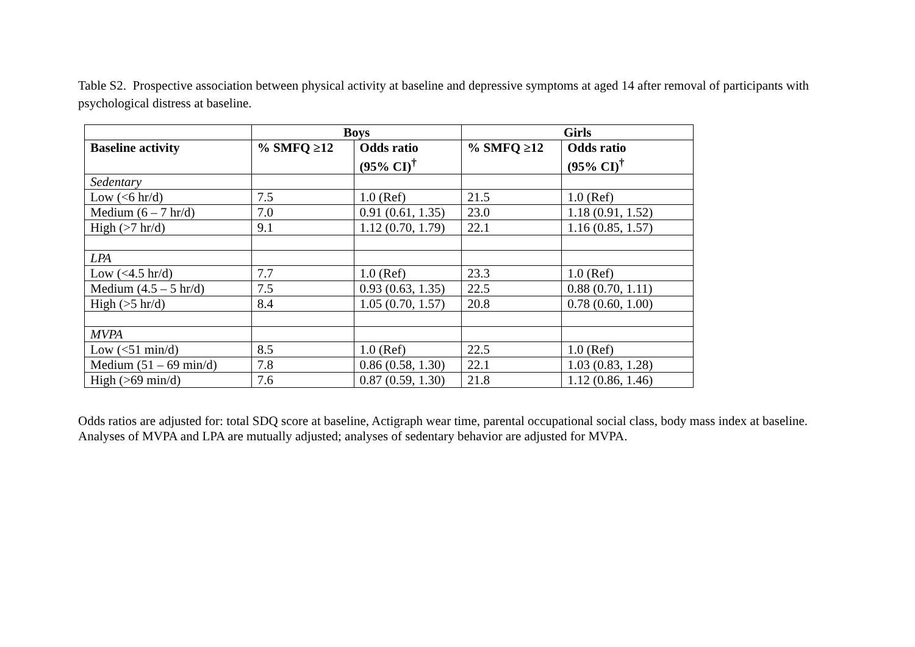Table S2. Prospective association between physical activity at baseline and depressive symptoms at aged 14 after removal of participants with psychological distress at baseline.
| | Boys | | Girls | |
| --- | --- | --- | --- | --- |
| Baseline activity | % SMFQ ≥12 | Odds ratio (95% CI)<sup>†</sup> | % SMFQ ≥12 | Odds ratio (95% CI)<sup>†</sup> |
| Sedentary | | | | |
| Low (<6 hr/d) | 7.5 | 1.0 (Ref) | 21.5 | 1.0 (Ref) |
| Medium (6 – 7 hr/d) | 7.0 | 0.91 (0.61, 1.35) | 23.0 | 1.18 (0.91, 1.52) |
| High (>7 hr/d) | 9.1 | 1.12 (0.70, 1.79) | 22.1 | 1.16 (0.85, 1.57) |
| LPA | | | | |
| Low (<4.5 hr/d) | 7.7 | 1.0 (Ref) | 23.3 | 1.0 (Ref) |
| Medium (4.5 – 5 hr/d) | 7.5 | 0.93 (0.63, 1.35) | 22.5 | 0.88 (0.70, 1.11) |
| High (>5 hr/d) | 8.4 | 1.05 (0.70, 1.57) | 20.8 | 0.78 (0.60, 1.00) |
| MVPA | | | | |
| Low (<51 min/d) | 8.5 | 1.0 (Ref) | 22.5 | 1.0 (Ref) |
| Medium (51 – 69 min/d) | 7.8 | 0.86 (0.58, 1.30) | 22.1 | 1.03 (0.83, 1.28) |
| High (>69 min/d) | 7.6 | 0.87 (0.59, 1.30) | 21.8 | 1.12 (0.86, 1.46) |
Odds ratios are adjusted for: total SDQ score at baseline, Actigraph wear time, parental occupational social class, body mass index at baseline. Analyses of MVPA and LPA are mutually adjusted; analyses of sedentary behavior are adjusted for MVPA.